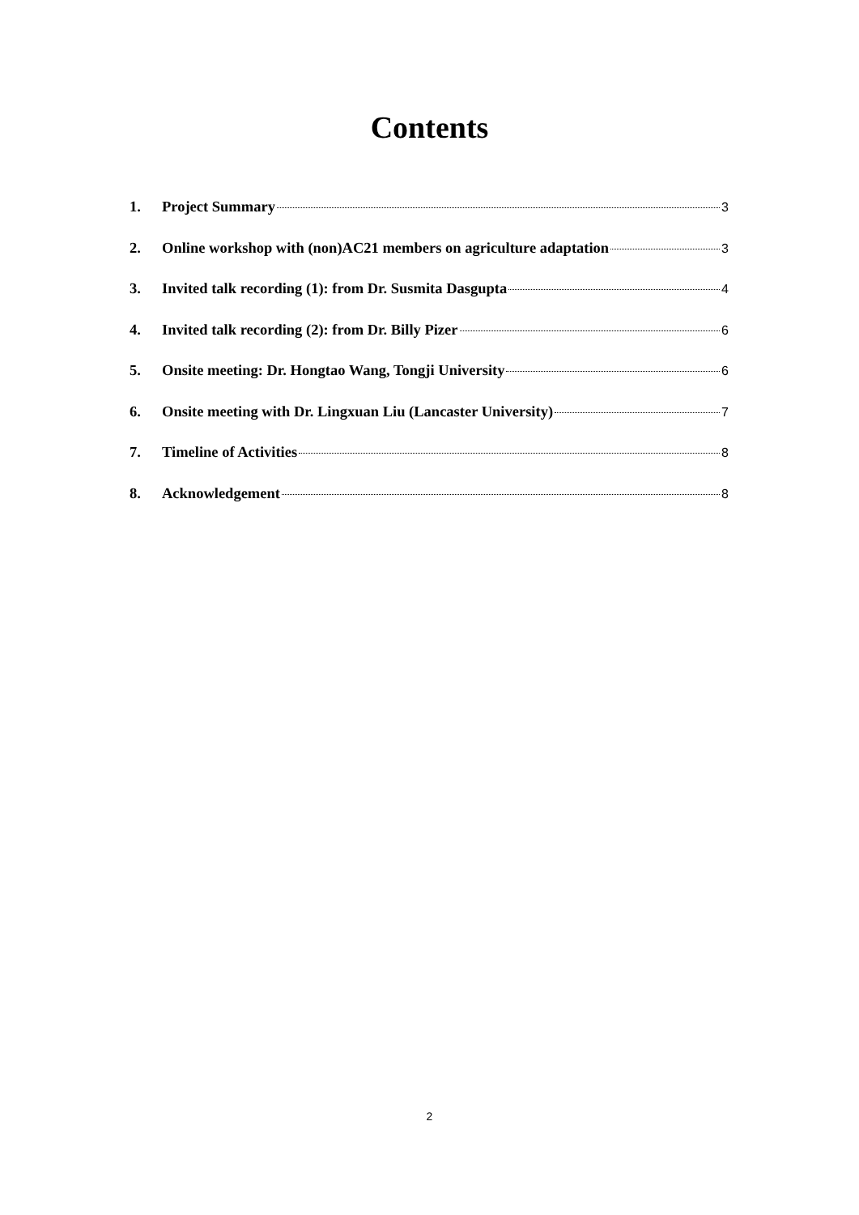Contents
1. Project Summary 3
2. Online workshop with (non)AC21 members on agriculture adaptation 3
3. Invited talk recording (1): from Dr. Susmita Dasgupta 4
4. Invited talk recording (2): from Dr. Billy Pizer 6
5. Onsite meeting: Dr. Hongtao Wang, Tongji University 6
6. Onsite meeting with Dr. Lingxuan Liu (Lancaster University) 7
7. Timeline of Activities 8
8. Acknowledgement 8
2